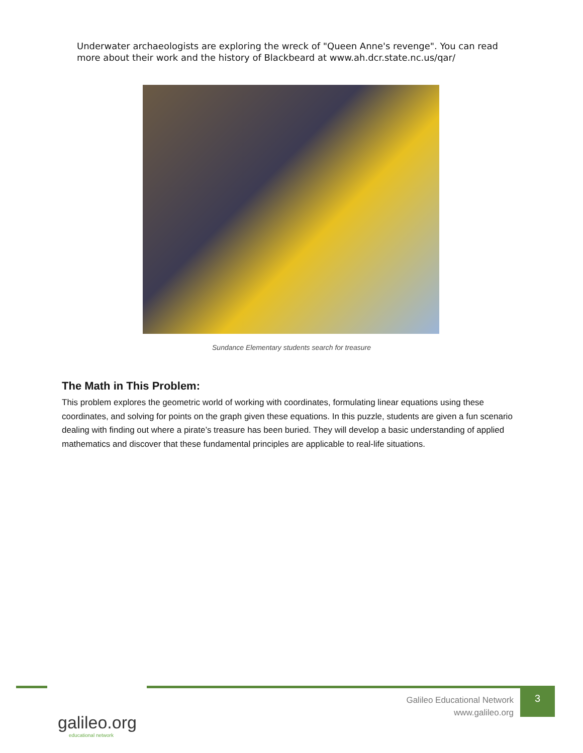Underwater archaeologists are exploring the wreck of "Queen Anne's revenge". You can read more about their work and the history of Blackbeard at www.ah.dcr.state.nc.us/qar/
Sundance Elementary students search for treasure
The Math in This Problem:
This problem explores the geometric world of working with coordinates, formulating linear equations using these coordinates, and solving for points on the graph given these equations. In this puzzle, students are given a fun scenario dealing with finding out where a pirate’s treasure has been buried. They will develop a basic understanding of applied mathematics and discover that these fundamental principles are applicable to real-life situations.
galileo.org
educational network
Galileo Educational Network
www.galileo.org
3